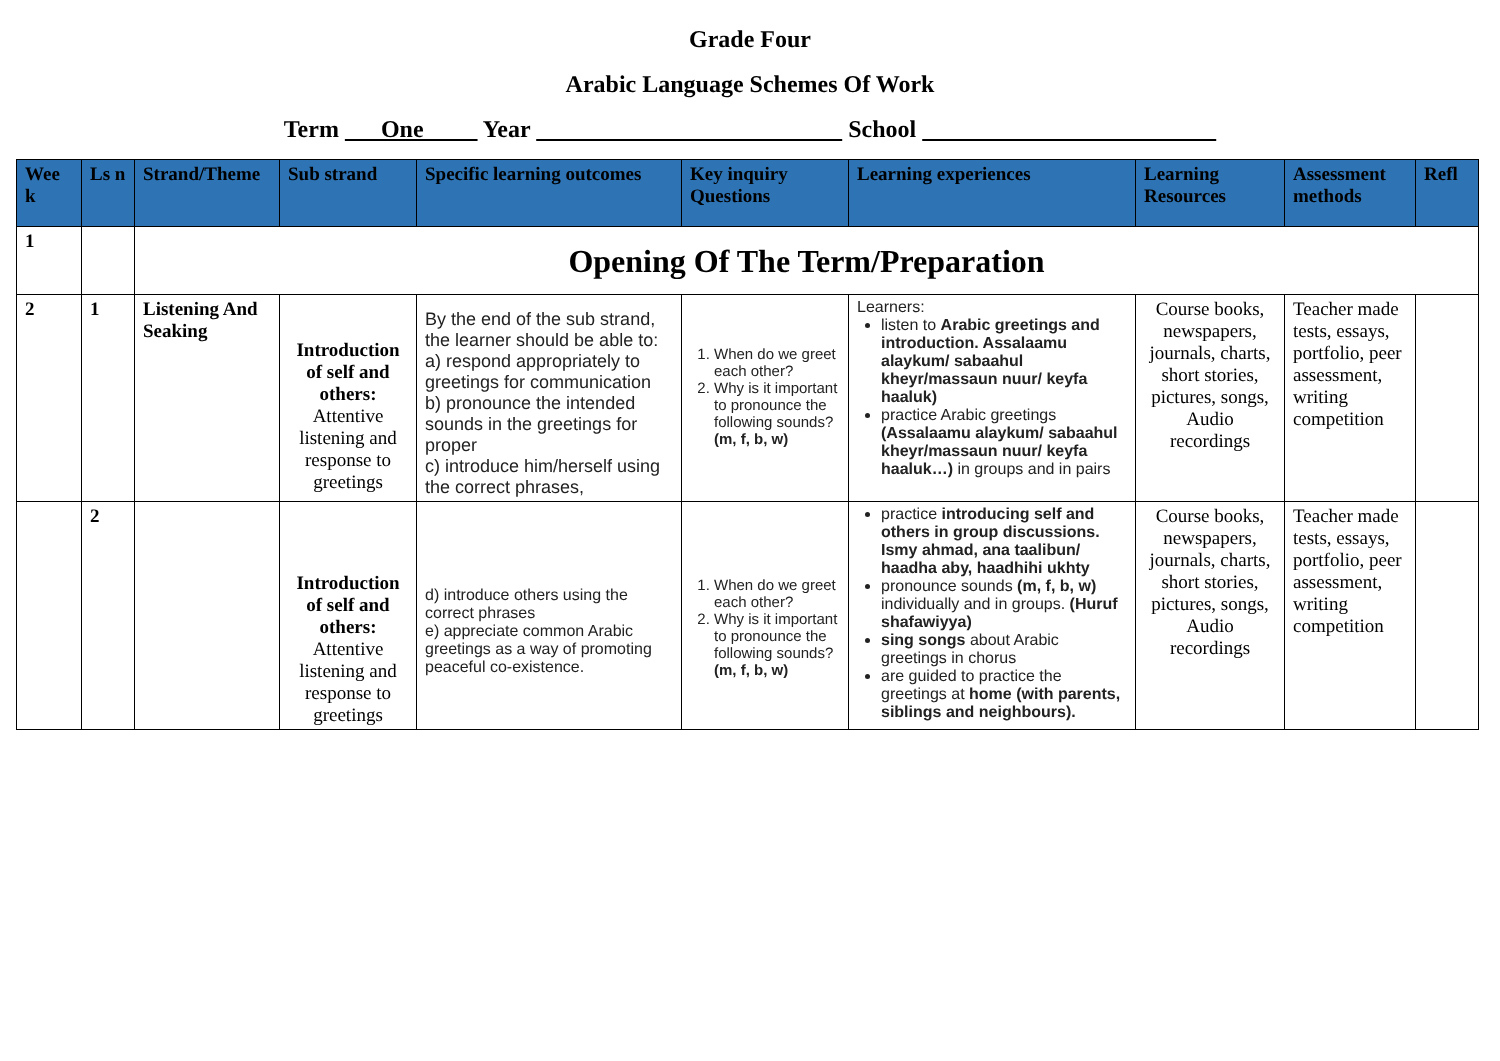Grade Four
Arabic Language Schemes Of Work
Term One Year School
| Wee k | Ls n | Strand/Theme | Sub strand | Specific learning outcomes | Key inquiry Questions | Learning experiences | Learning Resources | Assessment methods | Refl |
| --- | --- | --- | --- | --- | --- | --- | --- | --- | --- |
| 1 | | Opening Of The Term/Preparation | | | | | | | |
| 2 | 1 | Listening And Seaking | Introduction of self and others: Attentive listening and response to greetings | By the end of the sub strand, the learner should be able to: a) respond appropriately to greetings for communication b) pronounce the intended sounds in the greetings for proper c) introduce him/herself using the correct phrases, | 1. When do we greet each other? 2. Why is it important to pronounce the following sounds? (m, f, b, w) | Learners: listen to Arabic greetings and introduction. Assalaamu alaykum/ sabaahul kheyr/massaun nuur/ keyfa haaluk) practice Arabic greetings (Assalaamu alaykum/ sabaahul kheyr/massaun nuur/ keyfa haaluk…) in groups and in pairs | Course books, newspapers, journals, charts, short stories, pictures, songs, Audio recordings | Teacher made tests, essays, portfolio, peer assessment, writing competition | |
| | 2 | | Introduction of self and others: Attentive listening and response to greetings | d) introduce others using the correct phrases e) appreciate common Arabic greetings as a way of promoting peaceful co-existence. | 1. When do we greet each other? 2. Why is it important to pronounce the following sounds? (m, f, b, w) | practice introducing self and others in group discussions. Ismy ahmad, ana taalibun/ haadha aby, haadhihi ukhty pronounce sounds (m, f, b, w) individually and in groups. (Huruf shafawiyya) sing songs about Arabic greetings in chorus are guided to practice the greetings at home (with parents, siblings and neighbours). | Course books, newspapers, journals, charts, short stories, pictures, songs, Audio recordings | Teacher made tests, essays, portfolio, peer assessment, writing competition | |